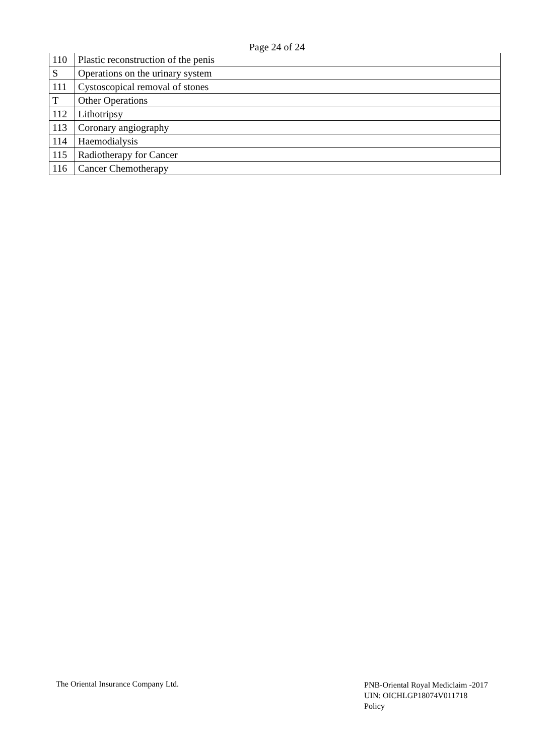Page 24 of 24
| 110 | Plastic reconstruction of the penis |
| S | Operations on the urinary system |
| 111 | Cystoscopical removal of stones |
| T | Other Operations |
| 112 | Lithotripsy |
| 113 | Coronary angiography |
| 114 | Haemodialysis |
| 115 | Radiotherapy for Cancer |
| 116 | Cancer Chemotherapy |
The Oriental Insurance Company Ltd.
PNB-Oriental Royal Mediclaim -2017
UIN: OICHLGP18074V011718
Policy